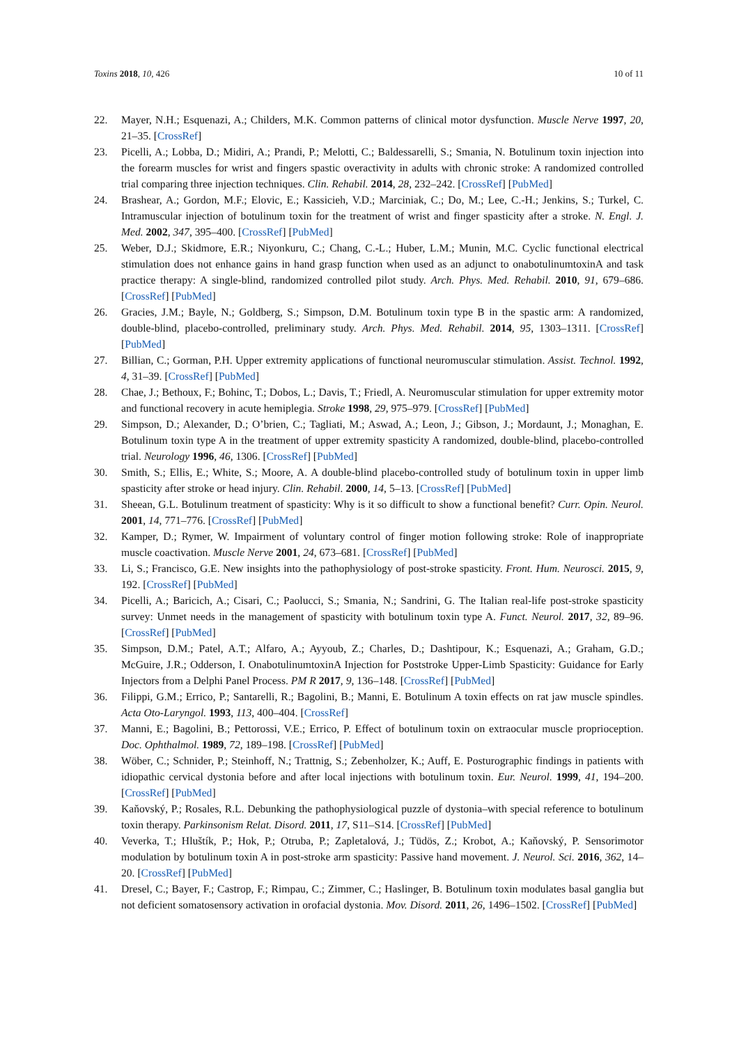Toxins 2018, 10, 426 10 of 11
22. Mayer, N.H.; Esquenazi, A.; Childers, M.K. Common patterns of clinical motor dysfunction. Muscle Nerve 1997, 20, 21–35. [CrossRef]
23. Picelli, A.; Lobba, D.; Midiri, A.; Prandi, P.; Melotti, C.; Baldessarelli, S.; Smania, N. Botulinum toxin injection into the forearm muscles for wrist and fingers spastic overactivity in adults with chronic stroke: A randomized controlled trial comparing three injection techniques. Clin. Rehabil. 2014, 28, 232–242. [CrossRef] [PubMed]
24. Brashear, A.; Gordon, M.F.; Elovic, E.; Kassicieh, V.D.; Marciniak, C.; Do, M.; Lee, C.-H.; Jenkins, S.; Turkel, C. Intramuscular injection of botulinum toxin for the treatment of wrist and finger spasticity after a stroke. N. Engl. J. Med. 2002, 347, 395–400. [CrossRef] [PubMed]
25. Weber, D.J.; Skidmore, E.R.; Niyonkuru, C.; Chang, C.-L.; Huber, L.M.; Munin, M.C. Cyclic functional electrical stimulation does not enhance gains in hand grasp function when used as an adjunct to onabotulinumtoxinA and task practice therapy: A single-blind, randomized controlled pilot study. Arch. Phys. Med. Rehabil. 2010, 91, 679–686. [CrossRef] [PubMed]
26. Gracies, J.M.; Bayle, N.; Goldberg, S.; Simpson, D.M. Botulinum toxin type B in the spastic arm: A randomized, double-blind, placebo-controlled, preliminary study. Arch. Phys. Med. Rehabil. 2014, 95, 1303–1311. [CrossRef] [PubMed]
27. Billian, C.; Gorman, P.H. Upper extremity applications of functional neuromuscular stimulation. Assist. Technol. 1992, 4, 31–39. [CrossRef] [PubMed]
28. Chae, J.; Bethoux, F.; Bohinc, T.; Dobos, L.; Davis, T.; Friedl, A. Neuromuscular stimulation for upper extremity motor and functional recovery in acute hemiplegia. Stroke 1998, 29, 975–979. [CrossRef] [PubMed]
29. Simpson, D.; Alexander, D.; O’brien, C.; Tagliati, M.; Aswad, A.; Leon, J.; Gibson, J.; Mordaunt, J.; Monaghan, E. Botulinum toxin type A in the treatment of upper extremity spasticity A randomized, double-blind, placebo-controlled trial. Neurology 1996, 46, 1306. [CrossRef] [PubMed]
30. Smith, S.; Ellis, E.; White, S.; Moore, A. A double-blind placebo-controlled study of botulinum toxin in upper limb spasticity after stroke or head injury. Clin. Rehabil. 2000, 14, 5–13. [CrossRef] [PubMed]
31. Sheean, G.L. Botulinum treatment of spasticity: Why is it so difficult to show a functional benefit? Curr. Opin. Neurol. 2001, 14, 771–776. [CrossRef] [PubMed]
32. Kamper, D.; Rymer, W. Impairment of voluntary control of finger motion following stroke: Role of inappropriate muscle coactivation. Muscle Nerve 2001, 24, 673–681. [CrossRef] [PubMed]
33. Li, S.; Francisco, G.E. New insights into the pathophysiology of post-stroke spasticity. Front. Hum. Neurosci. 2015, 9, 192. [CrossRef] [PubMed]
34. Picelli, A.; Baricich, A.; Cisari, C.; Paolucci, S.; Smania, N.; Sandrini, G. The Italian real-life post-stroke spasticity survey: Unmet needs in the management of spasticity with botulinum toxin type A. Funct. Neurol. 2017, 32, 89–96. [CrossRef] [PubMed]
35. Simpson, D.M.; Patel, A.T.; Alfaro, A.; Ayyoub, Z.; Charles, D.; Dashtipour, K.; Esquenazi, A.; Graham, G.D.; McGuire, J.R.; Odderson, I. OnabotulinumtoxinA Injection for Poststroke Upper-Limb Spasticity: Guidance for Early Injectors from a Delphi Panel Process. PM R 2017, 9, 136–148. [CrossRef] [PubMed]
36. Filippi, G.M.; Errico, P.; Santarelli, R.; Bagolini, B.; Manni, E. Botulinum A toxin effects on rat jaw muscle spindles. Acta Oto-Laryngol. 1993, 113, 400–404. [CrossRef]
37. Manni, E.; Bagolini, B.; Pettorossi, V.E.; Errico, P. Effect of botulinum toxin on extraocular muscle proprioception. Doc. Ophthalmol. 1989, 72, 189–198. [CrossRef] [PubMed]
38. Wöber, C.; Schnider, P.; Steinhoff, N.; Trattnig, S.; Zebenholzer, K.; Auff, E. Posturographic findings in patients with idiopathic cervical dystonia before and after local injections with botulinum toxin. Eur. Neurol. 1999, 41, 194–200. [CrossRef] [PubMed]
39. Kaňovský, P.; Rosales, R.L. Debunking the pathophysiological puzzle of dystonia–with special reference to botulinum toxin therapy. Parkinsonism Relat. Disord. 2011, 17, S11–S14. [CrossRef] [PubMed]
40. Veverka, T.; Hluštík, P.; Hok, P.; Otruba, P.; Zapletalová, J.; Tüdös, Z.; Krobot, A.; Kaňovský, P. Sensorimotor modulation by botulinum toxin A in post-stroke arm spasticity: Passive hand movement. J. Neurol. Sci. 2016, 362, 14–20. [CrossRef] [PubMed]
41. Dresel, C.; Bayer, F.; Castrop, F.; Rimpau, C.; Zimmer, C.; Haslinger, B. Botulinum toxin modulates basal ganglia but not deficient somatosensory activation in orofacial dystonia. Mov. Disord. 2011, 26, 1496–1502. [CrossRef] [PubMed]